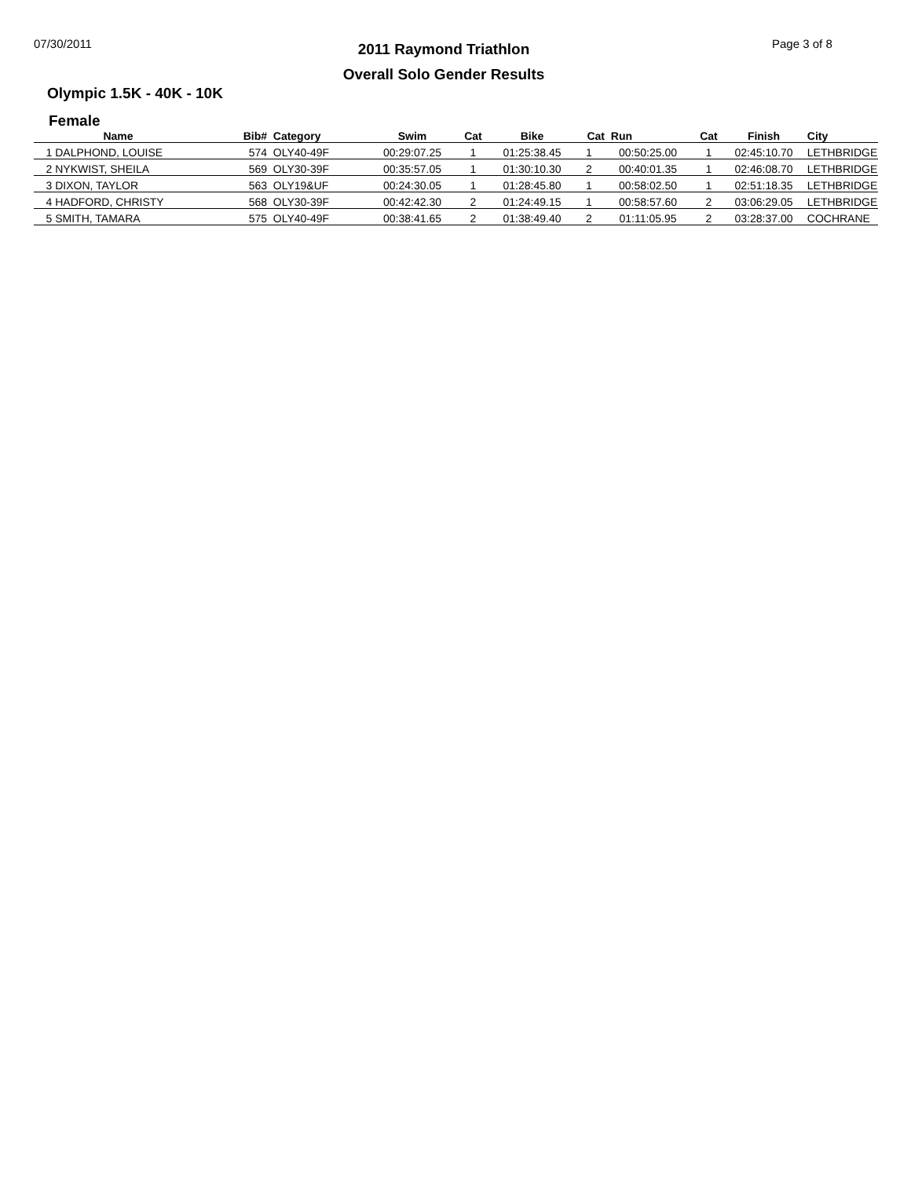07/30/2011 Page 3 of 8
2011 Raymond Triathlon
Overall Solo Gender Results
Olympic 1.5K - 40K - 10K
Female
| Name | Bib# | Category | Swim | Cat | Bike | Cat | Run | Cat | Finish | City |
| --- | --- | --- | --- | --- | --- | --- | --- | --- | --- | --- |
| 1 DALPHOND, LOUISE | 574 | OLY40-49F | 00:29:07.25 | 1 | 01:25:38.45 | 1 | 00:50:25.00 | 1 | 02:45:10.70 | LETHBRIDGE |
| 2 NYKWIST, SHEILA | 569 | OLY30-39F | 00:35:57.05 | 1 | 01:30:10.30 | 2 | 00:40:01.35 | 1 | 02:46:08.70 | LETHBRIDGE |
| 3 DIXON, TAYLOR | 563 | OLY19&UF | 00:24:30.05 | 1 | 01:28:45.80 | 1 | 00:58:02.50 | 1 | 02:51:18.35 | LETHBRIDGE |
| 4 HADFORD, CHRISTY | 568 | OLY30-39F | 00:42:42.30 | 2 | 01:24:49.15 | 1 | 00:58:57.60 | 2 | 03:06:29.05 | LETHBRIDGE |
| 5 SMITH, TAMARA | 575 | OLY40-49F | 00:38:41.65 | 2 | 01:38:49.40 | 2 | 01:11:05.95 | 2 | 03:28:37.00 | COCHRANE |